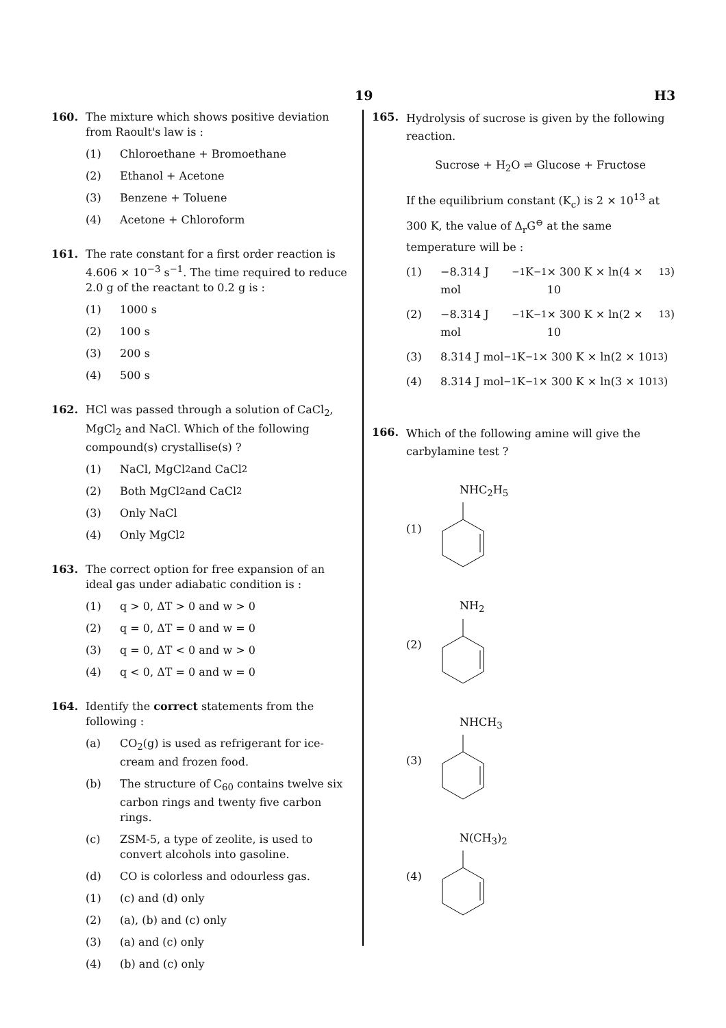19 H3
160. The mixture which shows positive deviation from Raoult's law is :
(1) Chloroethane + Bromoethane
(2) Ethanol + Acetone
(3) Benzene + Toluene
(4) Acetone + Chloroform
161. The rate constant for a first order reaction is 4.606 × 10<sup>−3</sup> s<sup>−1</sup>. The time required to reduce 2.0 g of the reactant to 0.2 g is :
(1) 1000 s
(2) 100 s
(3) 200 s
(4) 500 s
162. HCl was passed through a solution of CaCl<sub>2</sub>, MgCl<sub>2</sub> and NaCl. Which of the following compound(s) crystallise(s) ?
(1) NaCl, MgCl<sub>2</sub> and CaCl<sub>2</sub>
(2) Both MgCl<sub>2</sub> and CaCl<sub>2</sub>
(3) Only NaCl
(4) Only MgCl<sub>2</sub>
163. The correct option for free expansion of an ideal gas under adiabatic condition is :
(1) q > 0, ΔT > 0 and w > 0
(2) q = 0, ΔT = 0 and w = 0
(3) q = 0, ΔT < 0 and w > 0
(4) q < 0, ΔT = 0 and w = 0
164. Identify the correct statements from the following :
(a) CO<sub>2</sub>(g) is used as refrigerant for ice-cream and frozen food.
(b) The structure of C<sub>60</sub> contains twelve six carbon rings and twenty five carbon rings.
(c) ZSM-5, a type of zeolite, is used to convert alcohols into gasoline.
(d) CO is colorless and odourless gas.
(1) (c) and (d) only
(2) (a), (b) and (c) only
(3) (a) and (c) only
(4) (b) and (c) only
165.
Hydrolysis of sucrose is given by the following reaction.
Sucrose + H<sub>2</sub>O ⇌ Glucose + Fructose
If the equilibrium constant (K<sub>c</sub>) is 2 × 10<sup>13</sup> at 300 K, the value of Δ<sub>r</sub>G<sup>⊖</sup> at the same temperature will be :
(1) −8.314 J mol<sup>−1</sup>K<sup>−1</sup> × 300 K × ln(4 × 10<sup>13</sup>)
(2) −8.314 J mol<sup>−1</sup>K<sup>−1</sup> × 300 K × ln(2 × 10<sup>13</sup>)
(3) 8.314 J mol<sup>−1</sup>K<sup>−1</sup> × 300 K × ln(2 × 10<sup>13</sup>)
(4) 8.314 J mol<sup>−1</sup>K<sup>−1</sup> × 300 K × ln(3 × 10<sup>13</sup>)
166.
Which of the following amine will give the carbylamine test ?
(1) NHC<sub>2</sub>H<sub>5</sub>
(2) NH<sub>2</sub>
(3) NHCH<sub>3</sub>
(4) N(CH<sub>3</sub>)<sub>2</sub>